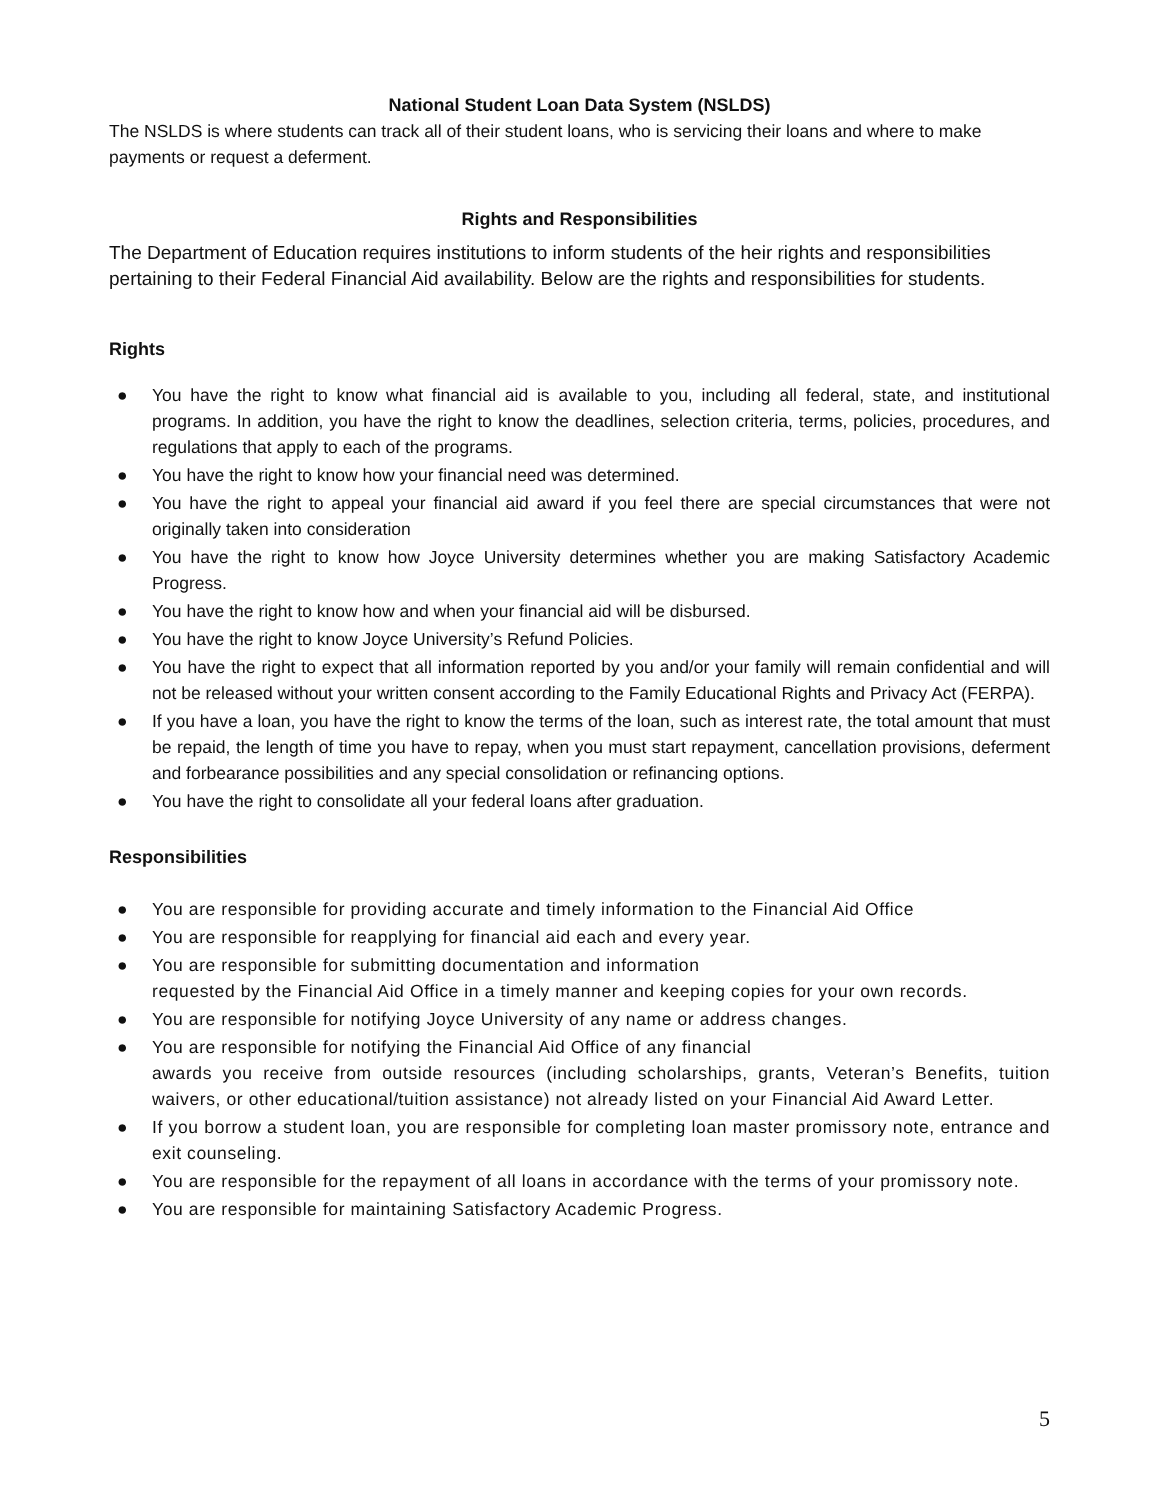National Student Loan Data System (NSLDS)
The NSLDS is where students can track all of their student loans, who is servicing their loans and where to make payments or request a deferment.
Rights and Responsibilities
The Department of Education requires institutions to inform students of the heir rights and responsibilities pertaining to their Federal Financial Aid availability. Below are the rights and responsibilities for students.
Rights
● You have the right to know what financial aid is available to you, including all federal, state, and institutional programs. In addition, you have the right to know the deadlines, selection criteria, terms, policies, procedures, and regulations that apply to each of the programs.
● You have the right to know how your financial need was determined.
● You have the right to appeal your financial aid award if you feel there are special circumstances that were not originally taken into consideration
● You have the right to know how Joyce University determines whether you are making Satisfactory Academic Progress.
● You have the right to know how and when your financial aid will be disbursed.
● You have the right to know Joyce University’s Refund Policies.
● You have the right to expect that all information reported by you and/or your family will remain confidential and will not be released without your written consent according to the Family Educational Rights and Privacy Act (FERPA).
● If you have a loan, you have the right to know the terms of the loan, such as interest rate, the total amount that must be repaid, the length of time you have to repay, when you must start repayment, cancellation provisions, deferment and forbearance possibilities and any special consolidation or refinancing options.
● You have the right to consolidate all your federal loans after graduation.
Responsibilities
● You are responsible for providing accurate and timely information to the Financial Aid Office
● You are responsible for reapplying for financial aid each and every year.
● You are responsible for submitting documentation and information
requested by the Financial Aid Office in a timely manner and keeping copies for your own records.
● You are responsible for notifying Joyce University of any name or address changes.
● You are responsible for notifying the Financial Aid Office of any financial
awards you receive from outside resources (including scholarships, grants, Veteran’s Benefits, tuition waivers, or other educational/tuition assistance) not already listed on your Financial Aid Award Letter.
● If you borrow a student loan, you are responsible for completing loan master promissory note, entrance and exit counseling.
● You are responsible for the repayment of all loans in accordance with the terms of your promissory note.
● You are responsible for maintaining Satisfactory Academic Progress.
5